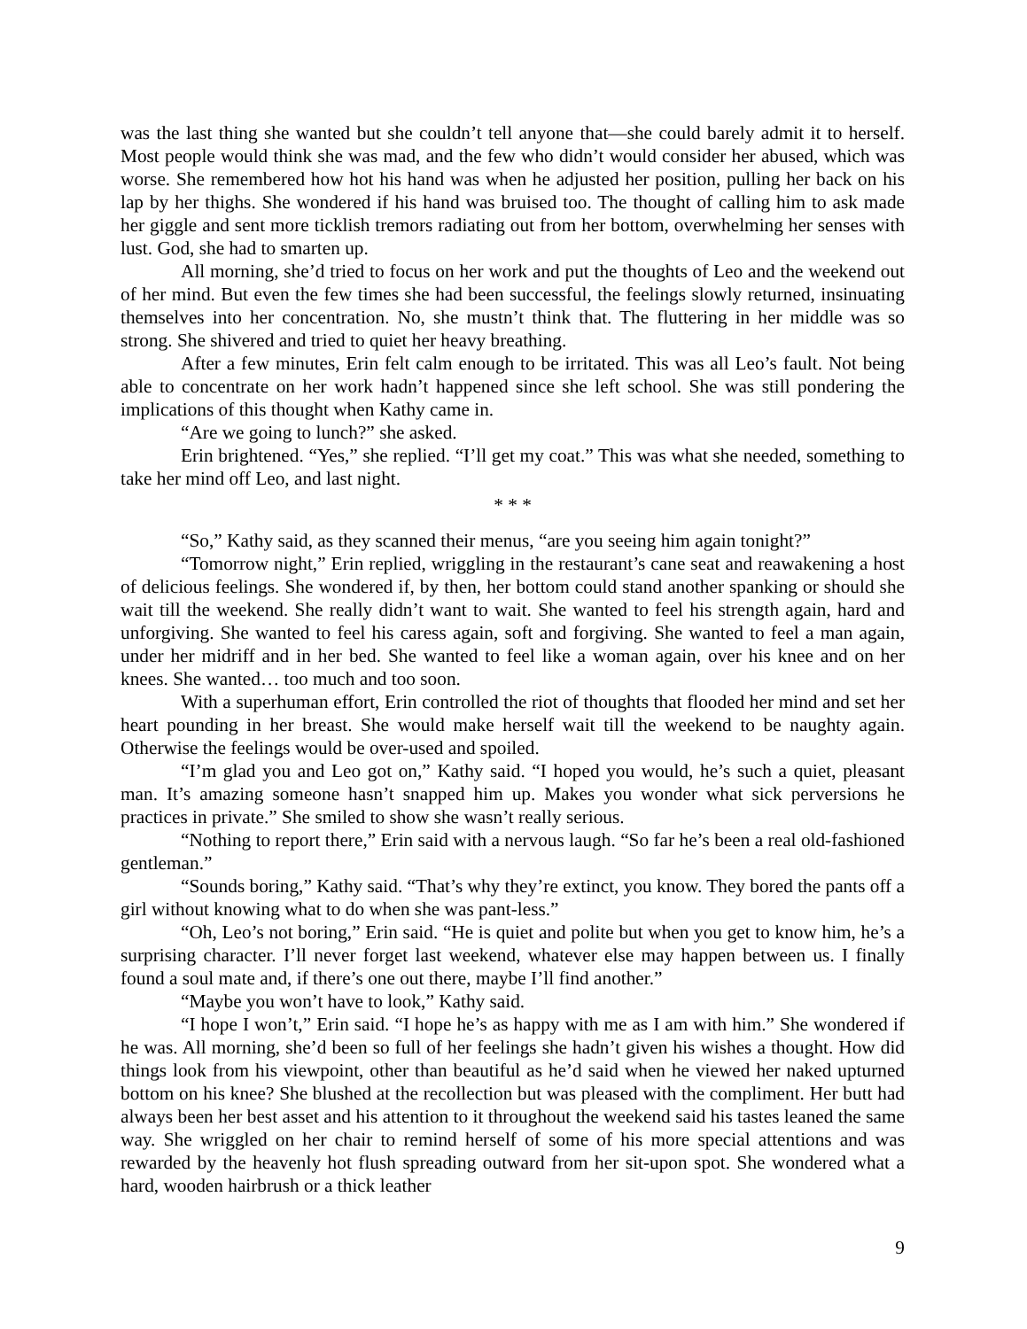was the last thing she wanted but she couldn’t tell anyone that—she could barely admit it to herself. Most people would think she was mad, and the few who didn’t would consider her abused, which was worse. She remembered how hot his hand was when he adjusted her position, pulling her back on his lap by her thighs. She wondered if his hand was bruised too. The thought of calling him to ask made her giggle and sent more ticklish tremors radiating out from her bottom, overwhelming her senses with lust. God, she had to smarten up.
All morning, she’d tried to focus on her work and put the thoughts of Leo and the weekend out of her mind. But even the few times she had been successful, the feelings slowly returned, insinuating themselves into her concentration. No, she mustn’t think that. The fluttering in her middle was so strong. She shivered and tried to quiet her heavy breathing.
After a few minutes, Erin felt calm enough to be irritated. This was all Leo’s fault. Not being able to concentrate on her work hadn’t happened since she left school. She was still pondering the implications of this thought when Kathy came in.
“Are we going to lunch?” she asked.
Erin brightened. “Yes,” she replied. “I’ll get my coat.” This was what she needed, something to take her mind off Leo, and last night.
* * *
“So,” Kathy said, as they scanned their menus, “are you seeing him again tonight?”
“Tomorrow night,” Erin replied, wriggling in the restaurant’s cane seat and reawakening a host of delicious feelings. She wondered if, by then, her bottom could stand another spanking or should she wait till the weekend. She really didn’t want to wait. She wanted to feel his strength again, hard and unforgiving. She wanted to feel his caress again, soft and forgiving. She wanted to feel a man again, under her midriff and in her bed. She wanted to feel like a woman again, over his knee and on her knees. She wanted… too much and too soon.
With a superhuman effort, Erin controlled the riot of thoughts that flooded her mind and set her heart pounding in her breast. She would make herself wait till the weekend to be naughty again. Otherwise the feelings would be over-used and spoiled.
“I’m glad you and Leo got on,” Kathy said. “I hoped you would, he’s such a quiet, pleasant man. It’s amazing someone hasn’t snapped him up. Makes you wonder what sick perversions he practices in private.” She smiled to show she wasn’t really serious.
“Nothing to report there,” Erin said with a nervous laugh. “So far he’s been a real old-fashioned gentleman.”
“Sounds boring,” Kathy said. “That’s why they’re extinct, you know. They bored the pants off a girl without knowing what to do when she was pant-less.”
“Oh, Leo’s not boring,” Erin said. “He is quiet and polite but when you get to know him, he’s a surprising character. I’ll never forget last weekend, whatever else may happen between us. I finally found a soul mate and, if there’s one out there, maybe I’ll find another.”
“Maybe you won’t have to look,” Kathy said.
“I hope I won’t,” Erin said. “I hope he’s as happy with me as I am with him.” She wondered if he was. All morning, she’d been so full of her feelings she hadn’t given his wishes a thought. How did things look from his viewpoint, other than beautiful as he’d said when he viewed her naked upturned bottom on his knee? She blushed at the recollection but was pleased with the compliment. Her butt had always been her best asset and his attention to it throughout the weekend said his tastes leaned the same way. She wriggled on her chair to remind herself of some of his more special attentions and was rewarded by the heavenly hot flush spreading outward from her sit-upon spot. She wondered what a hard, wooden hairbrush or a thick leather
9